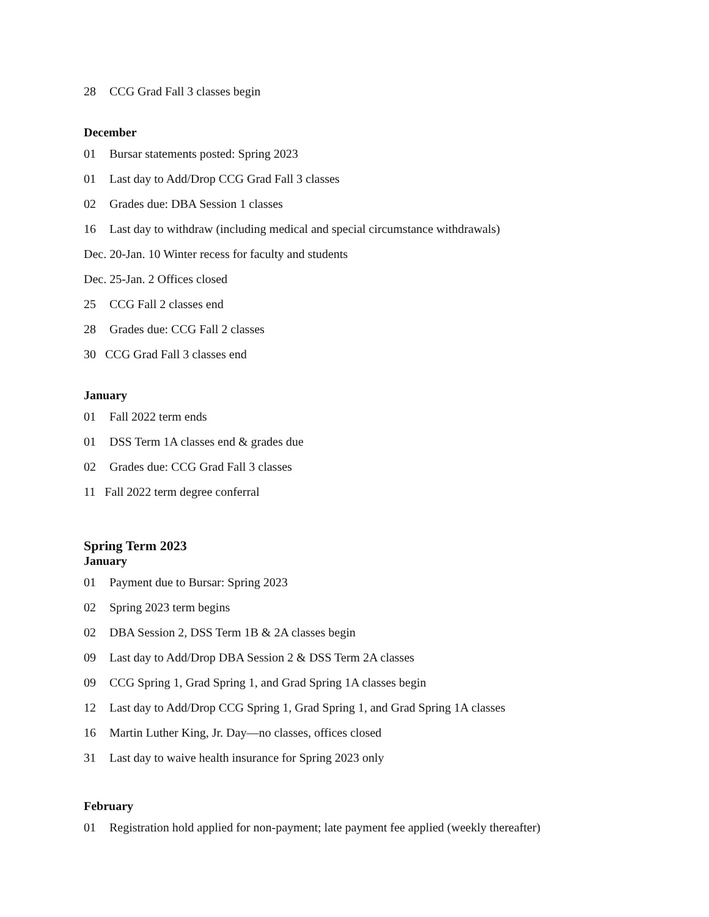28 CCG Grad Fall 3 classes begin
December
01 Bursar statements posted: Spring 2023
01 Last day to Add/Drop CCG Grad Fall 3 classes
02 Grades due: DBA Session 1 classes
16 Last day to withdraw (including medical and special circumstance withdrawals)
Dec. 20-Jan. 10 Winter recess for faculty and students
Dec. 25-Jan. 2 Offices closed
25 CCG Fall 2 classes end
28 Grades due: CCG Fall 2 classes
30 CCG Grad Fall 3 classes end
January
01 Fall 2022 term ends
01 DSS Term 1A classes end & grades due
02 Grades due: CCG Grad Fall 3 classes
11 Fall 2022 term degree conferral
Spring Term 2023
January
01 Payment due to Bursar: Spring 2023
02 Spring 2023 term begins
02 DBA Session 2, DSS Term 1B & 2A classes begin
09 Last day to Add/Drop DBA Session 2 & DSS Term 2A classes
09 CCG Spring 1, Grad Spring 1, and Grad Spring 1A classes begin
12 Last day to Add/Drop CCG Spring 1, Grad Spring 1, and Grad Spring 1A classes
16 Martin Luther King, Jr. Day—no classes, offices closed
31 Last day to waive health insurance for Spring 2023 only
February
01 Registration hold applied for non-payment; late payment fee applied (weekly thereafter)